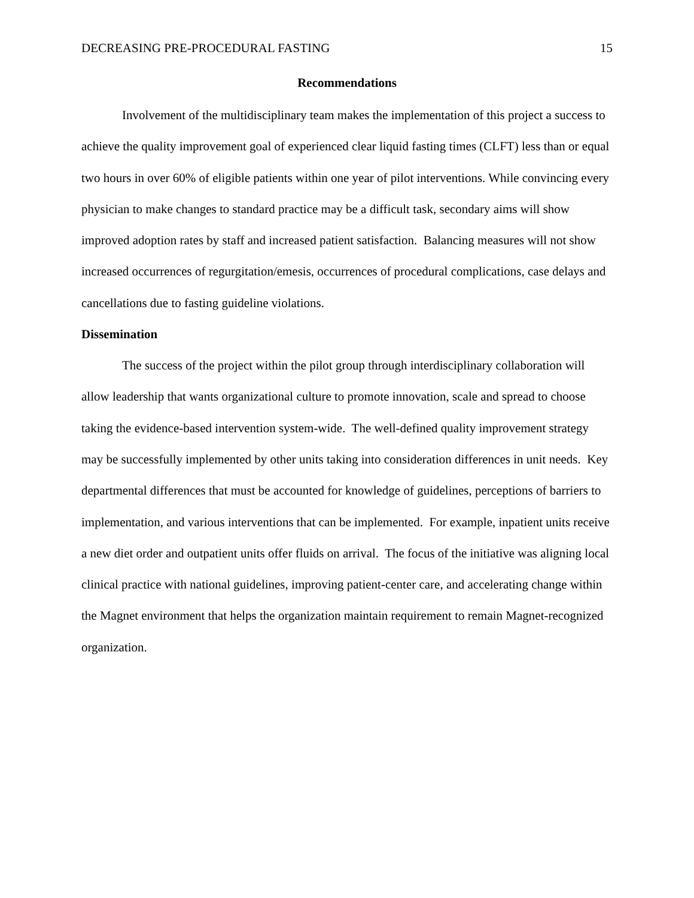DECREASING PRE-PROCEDURAL FASTING 15
Recommendations
Involvement of the multidisciplinary team makes the implementation of this project a success to achieve the quality improvement goal of experienced clear liquid fasting times (CLFT) less than or equal two hours in over 60% of eligible patients within one year of pilot interventions. While convincing every physician to make changes to standard practice may be a difficult task, secondary aims will show improved adoption rates by staff and increased patient satisfaction. Balancing measures will not show increased occurrences of regurgitation/emesis, occurrences of procedural complications, case delays and cancellations due to fasting guideline violations.
Dissemination
The success of the project within the pilot group through interdisciplinary collaboration will allow leadership that wants organizational culture to promote innovation, scale and spread to choose taking the evidence-based intervention system-wide. The well-defined quality improvement strategy may be successfully implemented by other units taking into consideration differences in unit needs. Key departmental differences that must be accounted for knowledge of guidelines, perceptions of barriers to implementation, and various interventions that can be implemented. For example, inpatient units receive a new diet order and outpatient units offer fluids on arrival. The focus of the initiative was aligning local clinical practice with national guidelines, improving patient-center care, and accelerating change within the Magnet environment that helps the organization maintain requirement to remain Magnet-recognized organization.